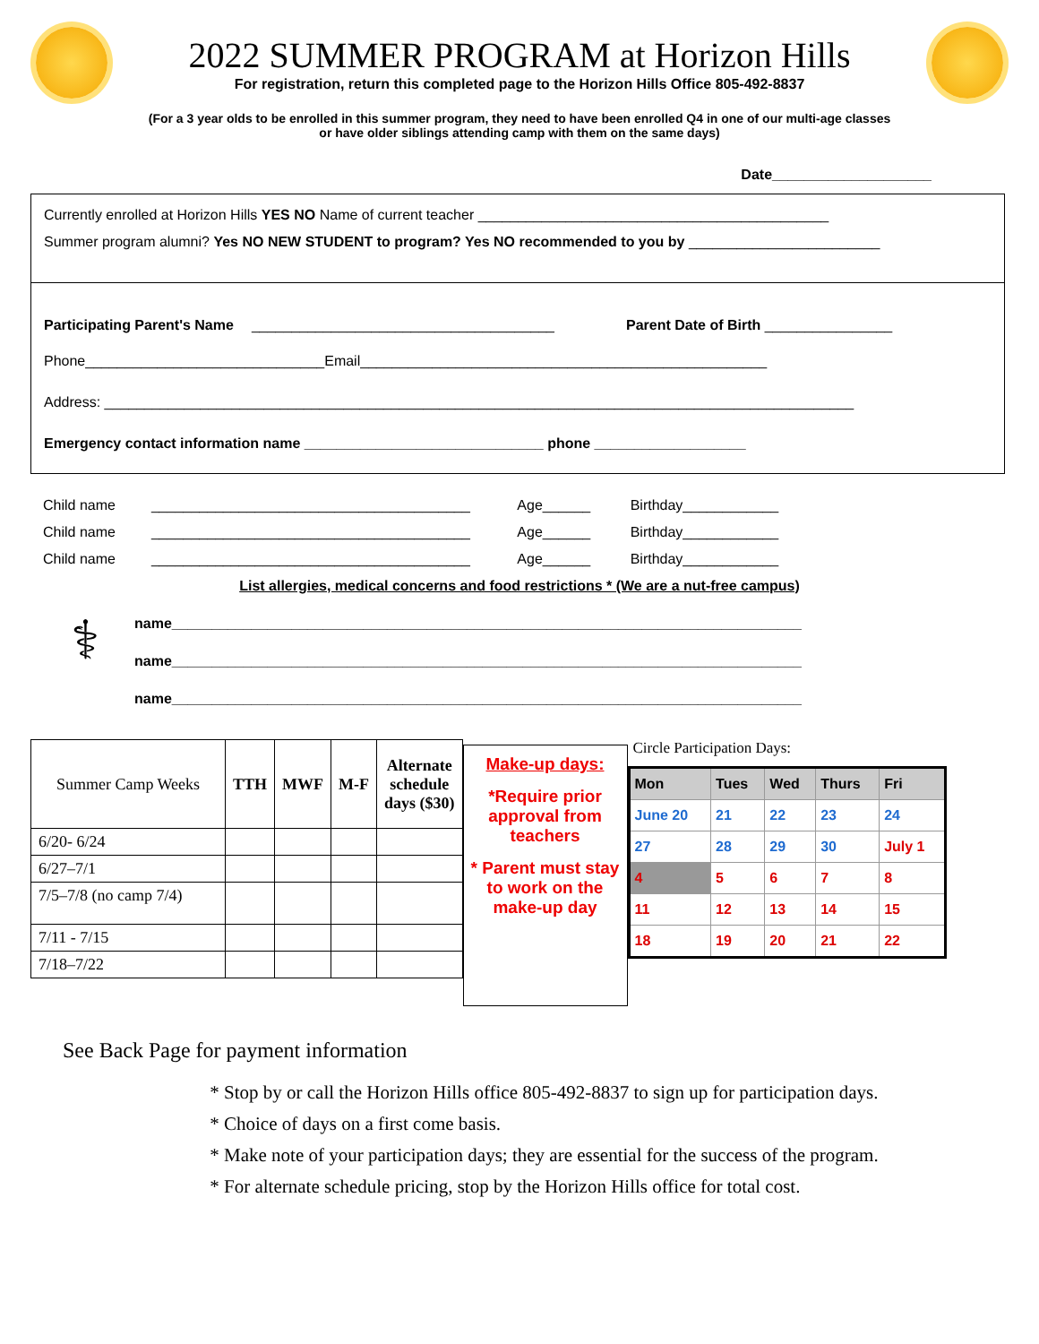2022 SUMMER PROGRAM at Horizon Hills
For registration, return this completed page to the Horizon Hills Office 805-492-8837
(For a 3 year olds to be enrolled in this summer program, they need to have been enrolled Q4 in one of our multi-age classes
or have older siblings attending camp with them on the same days)
Date____________________
Currently enrolled at Horizon Hills YES NO Name of current teacher ____________________________________________
Summer program alumni? Yes NO NEW STUDENT to program? Yes NO recommended to you by ________________________
Participating Parent's Name ______________________________________ Parent Date of Birth ________________
Phone______________________________Email___________________________________________________
Address: ______________________________________________________________________________________________
Emergency contact information name ______________________________ phone ___________________
Child name ________________________________________ Age______ Birthday____________
Child name ________________________________________ Age______ Birthday____________
Child name ________________________________________ Age______ Birthday____________
List allergies, medical concerns and food restrictions * (We are a nut-free campus)
⚕
name_______________________________________________________________________________
name_______________________________________________________________________________
name_______________________________________________________________________________
| Summer Camp Weeks | TTH | MWF | M-F | Alternate schedule days ($30) |
| 6/20- 6/24 | | | | |
| 6/27–7/1 | | | | |
| 7/5–7/8 (no camp 7/4) | | | | |
| 7/11 - 7/15 | | | | |
| 7/18–7/22 | | | | |
Make-up days:
*Require prior approval from teachers
* Parent must stay to work on the make-up day
Circle Participation Days:
| Mon | Tues | Wed | Thurs | Fri |
| --- | --- | --- | --- | --- |
| June 20 | 21 | 22 | 23 | 24 |
| 27 | 28 | 29 | 30 | July 1 |
| 4 | 5 | 6 | 7 | 8 |
| 11 | 12 | 13 | 14 | 15 |
| 18 | 19 | 20 | 21 | 22 |
See Back Page for payment information
Stop by or call the Horizon Hills office 805-492-8837 to sign up for participation days.
Choice of days on a first come basis.
Make note of your participation days; they are essential for the success of the program.
For alternate schedule pricing, stop by the Horizon Hills office for total cost.